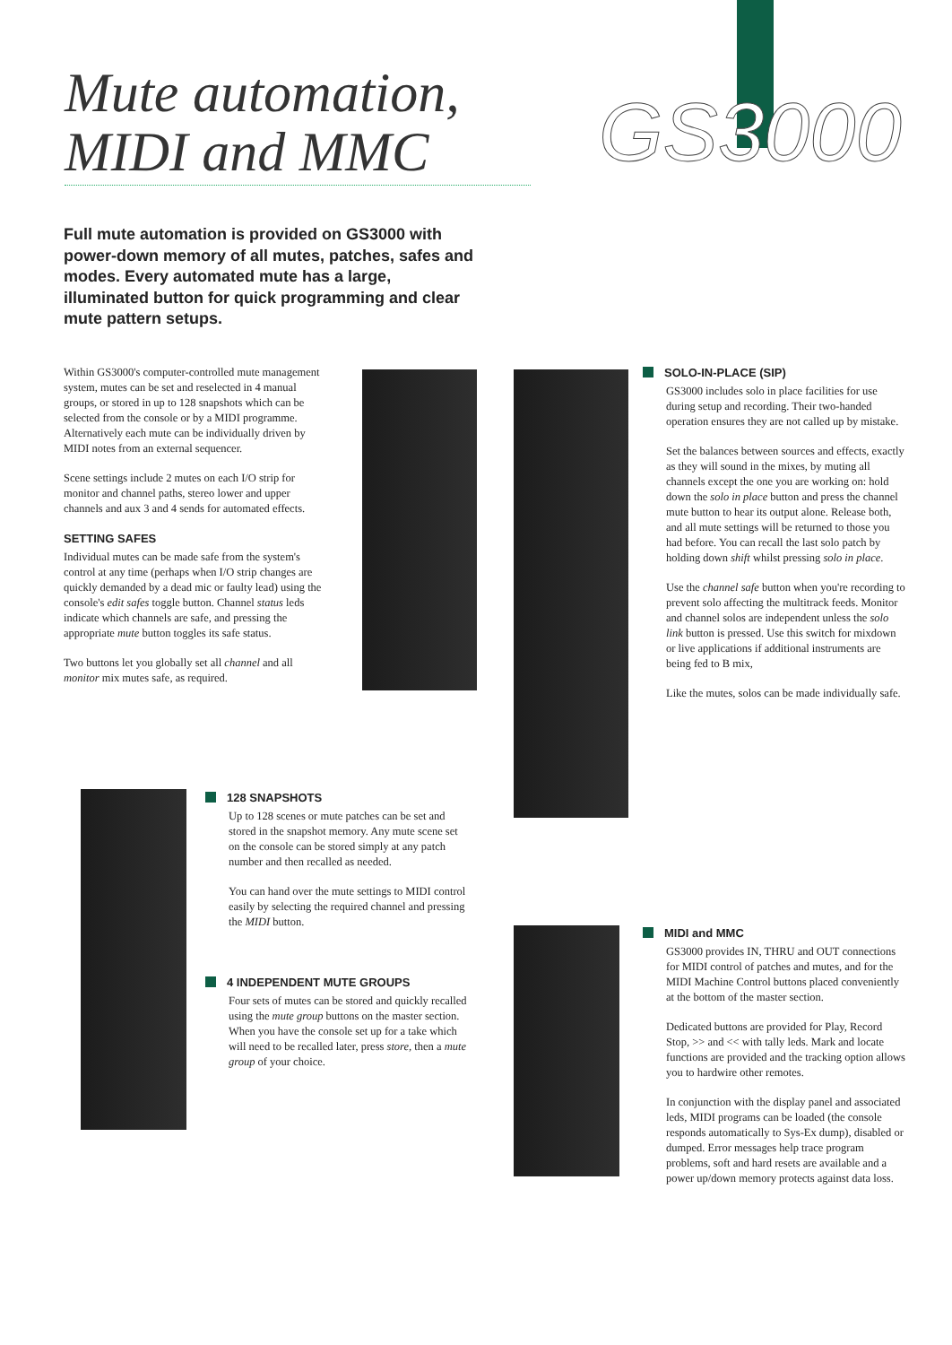Mute automation,
MIDI and MMC
GS3000
Full mute automation is provided on GS3000 with power-down memory of all mutes, patches, safes and modes. Every automated mute has a large, illuminated button for quick programming and clear mute pattern setups.
Within GS3000's computer-controlled mute management system, mutes can be set and reselected in 4 manual groups, or stored in up to 128 snapshots which can be selected from the console or by a MIDI programme. Alternatively each mute can be individually driven by MIDI notes from an external sequencer.
Scene settings include 2 mutes on each I/O strip for monitor and channel paths, stereo lower and upper channels and aux 3 and 4 sends for automated effects.
SETTING SAFES
Individual mutes can be made safe from the system's control at any time (perhaps when I/O strip changes are quickly demanded by a dead mic or faulty lead) using the console's edit safes toggle button. Channel status leds indicate which channels are safe, and pressing the appropriate mute button toggles its safe status.
Two buttons let you globally set all channel and all monitor mix mutes safe, as required.
SOLO-IN-PLACE (SIP)
GS3000 includes solo in place facilities for use during setup and recording. Their two-handed operation ensures they are not called up by mistake.
Set the balances between sources and effects, exactly as they will sound in the mixes, by muting all channels except the one you are working on: hold down the solo in place button and press the channel mute button to hear its output alone. Release both, and all mute settings will be returned to those you had before. You can recall the last solo patch by holding down shift whilst pressing solo in place.
Use the channel safe button when you're recording to prevent solo affecting the multitrack feeds. Monitor and channel solos are independent unless the solo link button is pressed. Use this switch for mixdown or live applications if additional instruments are being fed to B mix,
Like the mutes, solos can be made individually safe.
128 SNAPSHOTS
Up to 128 scenes or mute patches can be set and stored in the snapshot memory. Any mute scene set on the console can be stored simply at any patch number and then recalled as needed.
You can hand over the mute settings to MIDI control easily by selecting the required channel and pressing the MIDI button.
4 INDEPENDENT MUTE GROUPS
Four sets of mutes can be stored and quickly recalled using the mute group buttons on the master section. When you have the console set up for a take which will need to be recalled later, press store, then a mute group of your choice.
MIDI and MMC
GS3000 provides IN, THRU and OUT connections for MIDI control of patches and mutes, and for the MIDI Machine Control buttons placed conveniently at the bottom of the master section.
Dedicated buttons are provided for Play, Record Stop, >> and << with tally leds. Mark and locate functions are provided and the tracking option allows you to hardwire other remotes.
In conjunction with the display panel and associated leds, MIDI programs can be loaded (the console responds automatically to Sys-Ex dump), disabled or dumped. Error messages help trace program problems, soft and hard resets are available and a power up/down memory protects against data loss.